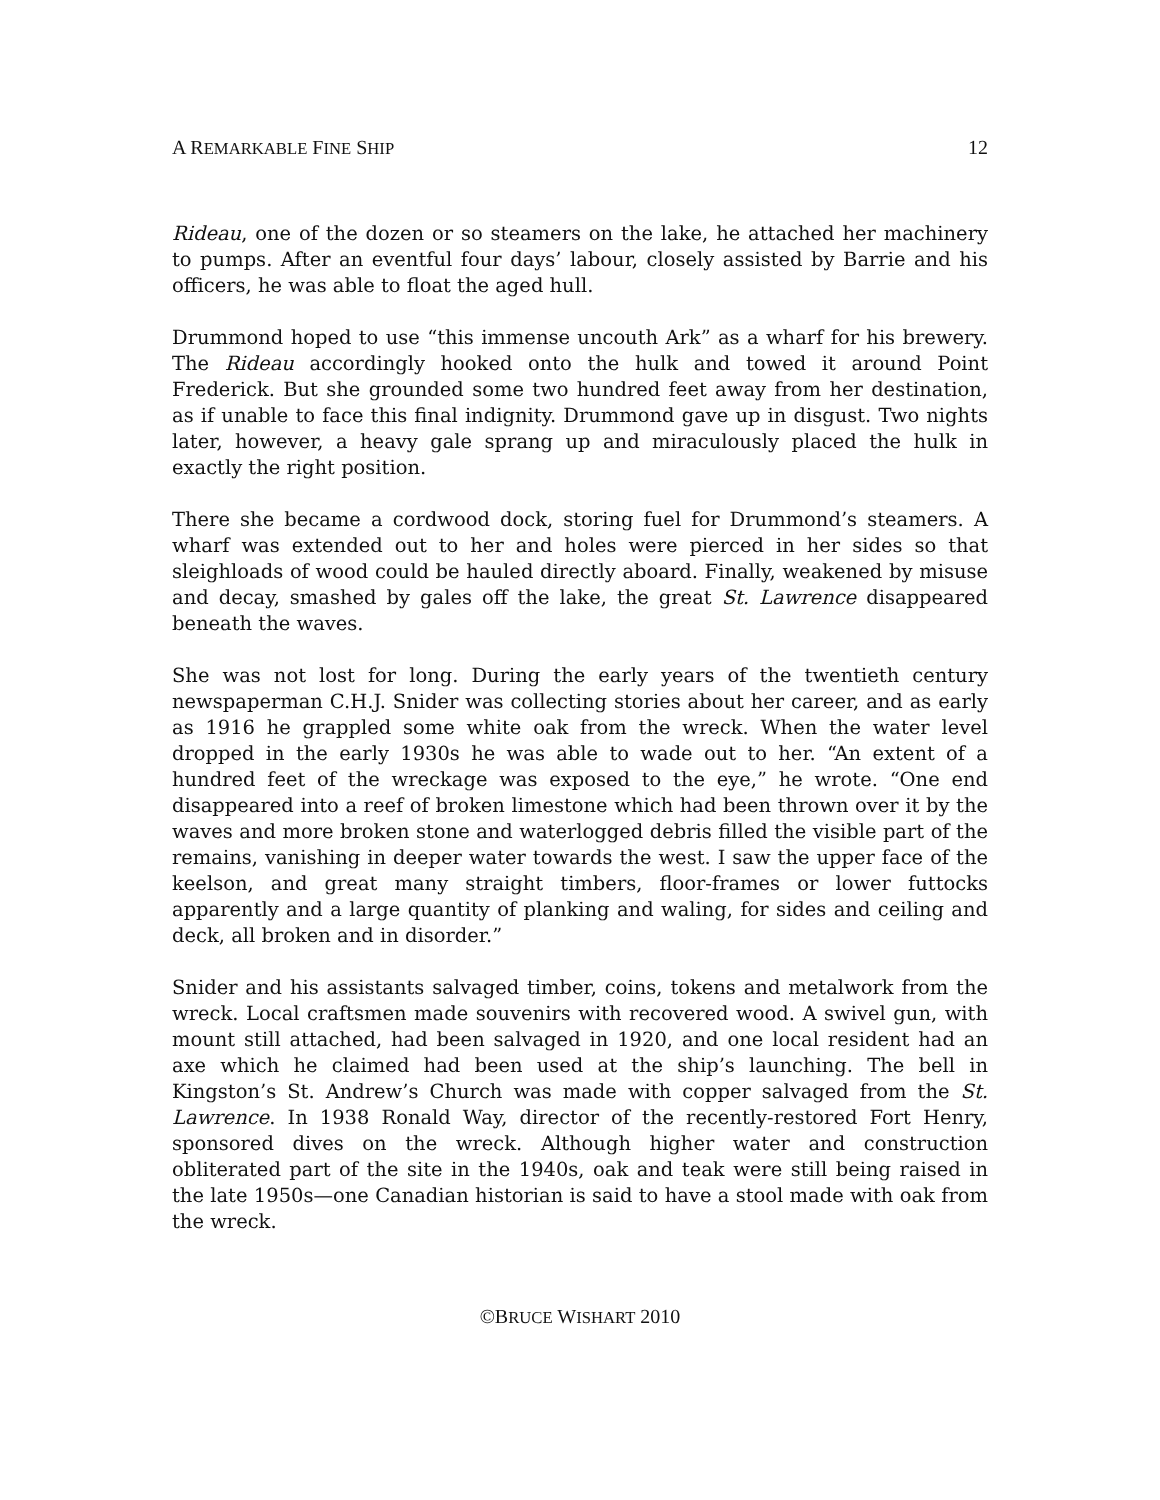A REMARKABLE FINE SHIP 12
Rideau, one of the dozen or so steamers on the lake, he attached her machinery to pumps. After an eventful four days’ labour, closely assisted by Barrie and his officers, he was able to float the aged hull.
Drummond hoped to use “this immense uncouth Ark” as a wharf for his brewery. The Rideau accordingly hooked onto the hulk and towed it around Point Frederick. But she grounded some two hundred feet away from her destination, as if unable to face this final indignity. Drummond gave up in disgust. Two nights later, however, a heavy gale sprang up and miraculously placed the hulk in exactly the right position.
There she became a cordwood dock, storing fuel for Drummond’s steamers. A wharf was extended out to her and holes were pierced in her sides so that sleighloads of wood could be hauled directly aboard. Finally, weakened by misuse and decay, smashed by gales off the lake, the great St. Lawrence disappeared beneath the waves.
She was not lost for long. During the early years of the twentieth century newspaperman C.H.J. Snider was collecting stories about her career, and as early as 1916 he grappled some white oak from the wreck. When the water level dropped in the early 1930s he was able to wade out to her. “An extent of a hundred feet of the wreckage was exposed to the eye,” he wrote. “One end disappeared into a reef of broken limestone which had been thrown over it by the waves and more broken stone and waterlogged debris filled the visible part of the remains, vanishing in deeper water towards the west. I saw the upper face of the keelson, and great many straight timbers, floor-frames or lower futtocks apparently and a large quantity of planking and waling, for sides and ceiling and deck, all broken and in disorder.”
Snider and his assistants salvaged timber, coins, tokens and metalwork from the wreck. Local craftsmen made souvenirs with recovered wood. A swivel gun, with mount still attached, had been salvaged in 1920, and one local resident had an axe which he claimed had been used at the ship’s launching. The bell in Kingston’s St. Andrew’s Church was made with copper salvaged from the St. Lawrence. In 1938 Ronald Way, director of the recently-restored Fort Henry, sponsored dives on the wreck. Although higher water and construction obliterated part of the site in the 1940s, oak and teak were still being raised in the late 1950s—one Canadian historian is said to have a stool made with oak from the wreck.
©BRUCE WISHART 2010